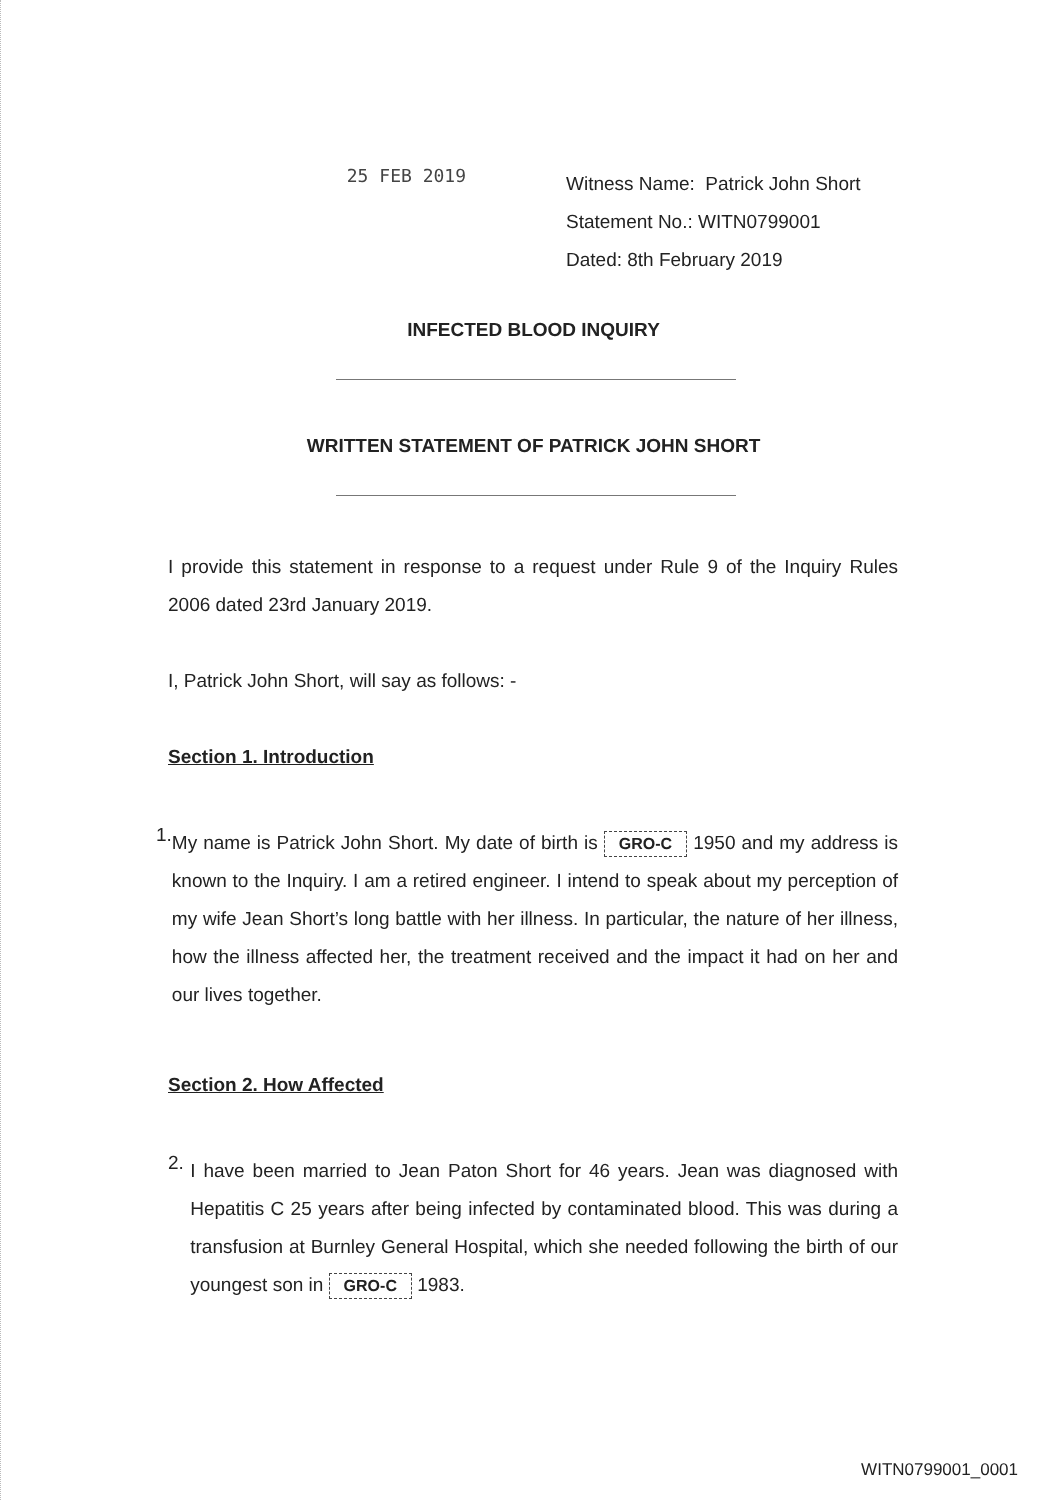25 FEB 2019
Witness Name: Patrick John Short
Statement No.: WITN0799001
Dated: 8th February 2019
INFECTED BLOOD INQUIRY
WRITTEN STATEMENT OF PATRICK JOHN SHORT
I provide this statement in response to a request under Rule 9 of the Inquiry Rules 2006 dated 23rd January 2019.
I, Patrick John Short, will say as follows: -
Section 1. Introduction
1.
My name is Patrick John Short. My date of birth is GRO-C 1950 and my address is known to the Inquiry. I am a retired engineer. I intend to speak about my perception of my wife Jean Short’s long battle with her illness. In particular, the nature of her illness, how the illness affected her, the treatment received and the impact it had on her and our lives together.
Section 2. How Affected
2.
I have been married to Jean Paton Short for 46 years. Jean was diagnosed with Hepatitis C 25 years after being infected by contaminated blood. This was during a transfusion at Burnley General Hospital, which she needed following the birth of our youngest son in GRO-C 1983.
WITN0799001_0001